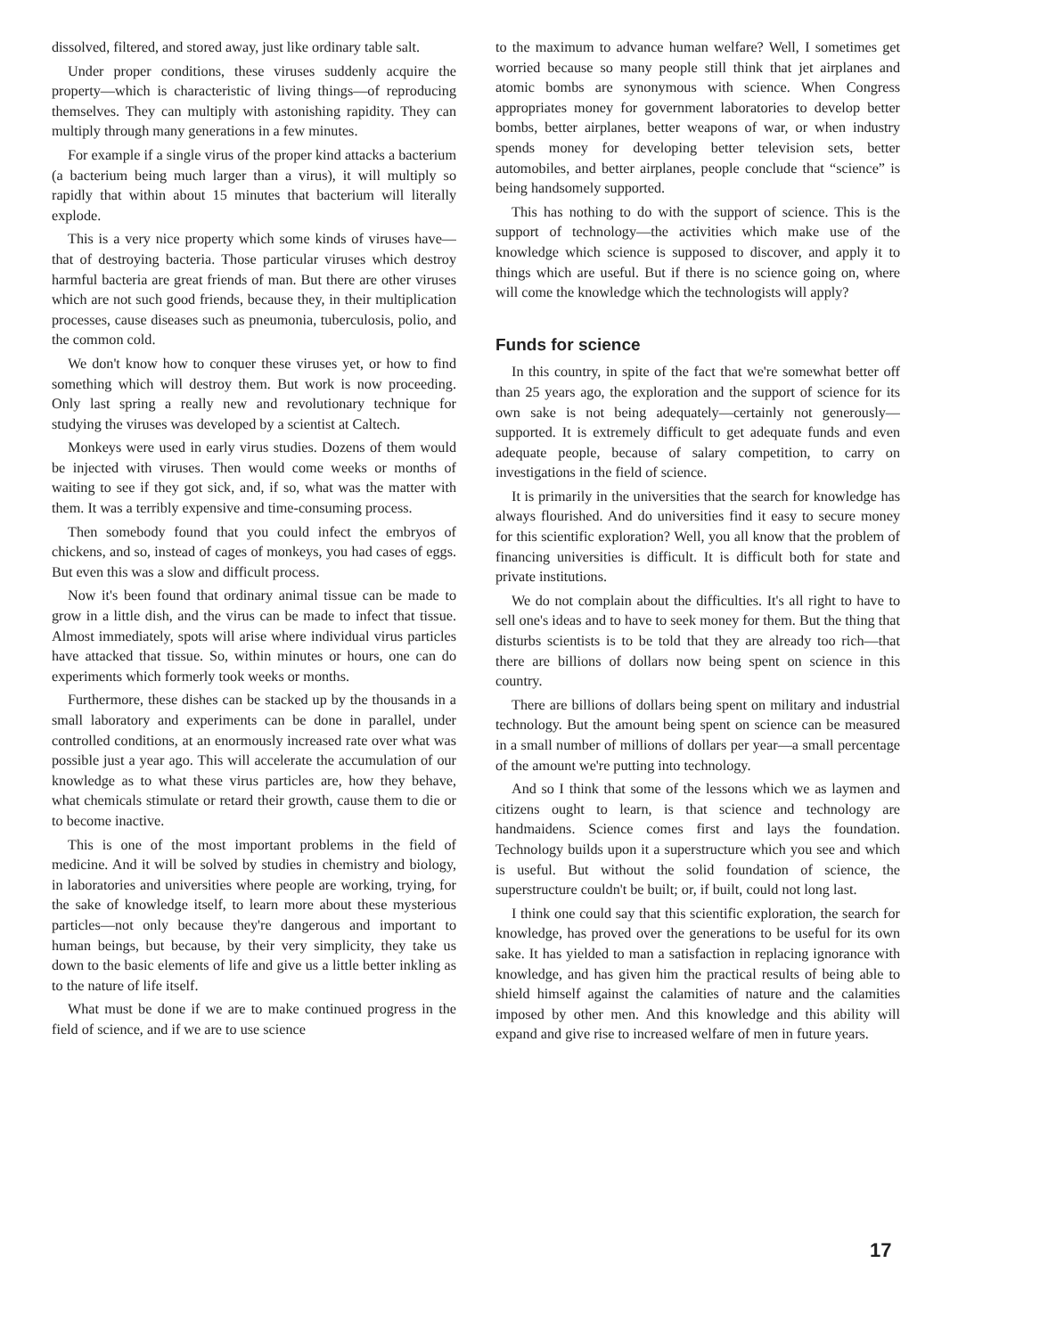dissolved, filtered, and stored away, just like ordinary table salt.
Under proper conditions, these viruses suddenly acquire the property—which is characteristic of living things—of reproducing themselves. They can multiply with astonishing rapidity. They can multiply through many generations in a few minutes.
For example if a single virus of the proper kind attacks a bacterium (a bacterium being much larger than a virus), it will multiply so rapidly that within about 15 minutes that bacterium will literally explode.
This is a very nice property which some kinds of viruses have—that of destroying bacteria. Those particular viruses which destroy harmful bacteria are great friends of man. But there are other viruses which are not such good friends, because they, in their multiplication processes, cause diseases such as pneumonia, tuberculosis, polio, and the common cold.
We don't know how to conquer these viruses yet, or how to find something which will destroy them. But work is now proceeding. Only last spring a really new and revolutionary technique for studying the viruses was developed by a scientist at Caltech.
Monkeys were used in early virus studies. Dozens of them would be injected with viruses. Then would come weeks or months of waiting to see if they got sick, and, if so, what was the matter with them. It was a terribly expensive and time-consuming process.
Then somebody found that you could infect the embryos of chickens, and so, instead of cages of monkeys, you had cases of eggs. But even this was a slow and difficult process.
Now it's been found that ordinary animal tissue can be made to grow in a little dish, and the virus can be made to infect that tissue. Almost immediately, spots will arise where individual virus particles have attacked that tissue. So, within minutes or hours, one can do experiments which formerly took weeks or months.
Furthermore, these dishes can be stacked up by the thousands in a small laboratory and experiments can be done in parallel, under controlled conditions, at an enormously increased rate over what was possible just a year ago. This will accelerate the accumulation of our knowledge as to what these virus particles are, how they behave, what chemicals stimulate or retard their growth, cause them to die or to become inactive.
This is one of the most important problems in the field of medicine. And it will be solved by studies in chemistry and biology, in laboratories and universities where people are working, trying, for the sake of knowledge itself, to learn more about these mysterious particles—not only because they're dangerous and important to human beings, but because, by their very simplicity, they take us down to the basic elements of life and give us a little better inkling as to the nature of life itself.
What must be done if we are to make continued progress in the field of science, and if we are to use science
to the maximum to advance human welfare? Well, I sometimes get worried because so many people still think that jet airplanes and atomic bombs are synonymous with science. When Congress appropriates money for government laboratories to develop better bombs, better airplanes, better weapons of war, or when industry spends money for developing better television sets, better automobiles, and better airplanes, people conclude that “science” is being handsomely supported.
This has nothing to do with the support of science. This is the support of technology—the activities which make use of the knowledge which science is supposed to discover, and apply it to things which are useful. But if there is no science going on, where will come the knowledge which the technologists will apply?
Funds for science
In this country, in spite of the fact that we're somewhat better off than 25 years ago, the exploration and the support of science for its own sake is not being adequately—certainly not generously— supported. It is extremely difficult to get adequate funds and even adequate people, because of salary competition, to carry on investigations in the field of science.
It is primarily in the universities that the search for knowledge has always flourished. And do universities find it easy to secure money for this scientific exploration? Well, you all know that the problem of financing universities is difficult. It is difficult both for state and private institutions.
We do not complain about the difficulties. It's all right to have to sell one's ideas and to have to seek money for them. But the thing that disturbs scientists is to be told that they are already too rich—that there are billions of dollars now being spent on science in this country.
There are billions of dollars being spent on military and industrial technology. But the amount being spent on science can be measured in a small number of millions of dollars per year—a small percentage of the amount we're putting into technology.
And so I think that some of the lessons which we as laymen and citizens ought to learn, is that science and technology are handmaidens. Science comes first and lays the foundation. Technology builds upon it a superstructure which you see and which is useful. But without the solid foundation of science, the superstructure couldn't be built; or, if built, could not long last.
I think one could say that this scientific exploration, the search for knowledge, has proved over the generations to be useful for its own sake. It has yielded to man a satisfaction in replacing ignorance with knowledge, and has given him the practical results of being able to shield himself against the calamities of nature and the calamities imposed by other men. And this knowledge and this ability will expand and give rise to increased welfare of men in future years.
17